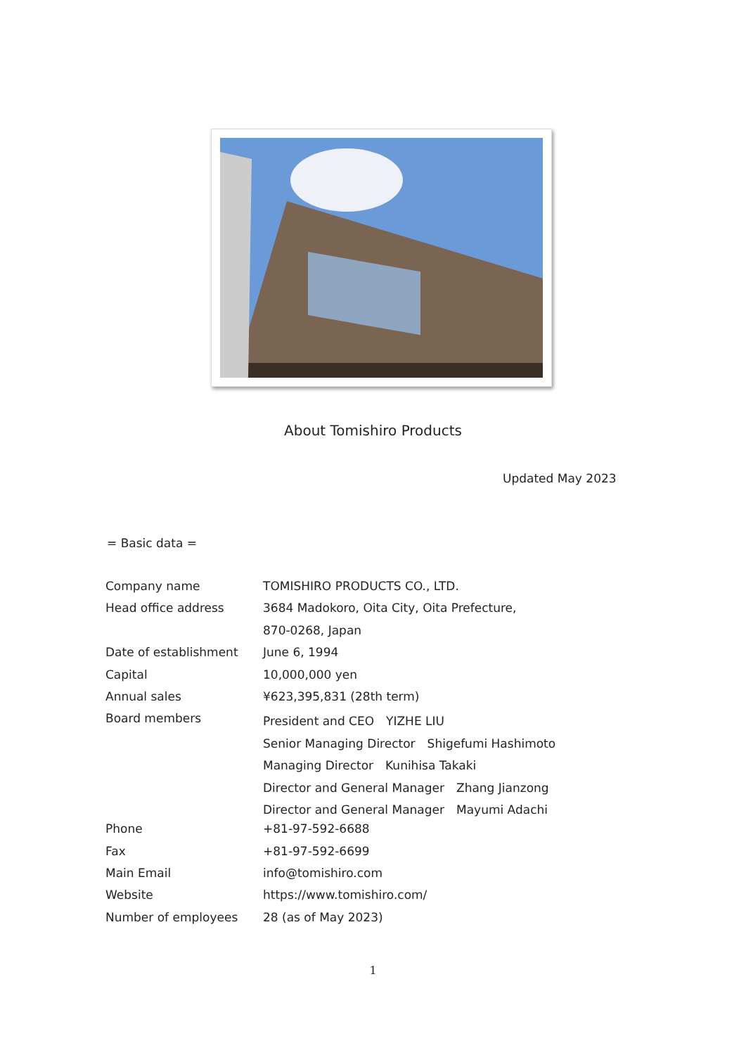About Tomishiro Products
Updated May 2023
= Basic data =
| Company name | TOMISHIRO PRODUCTS CO., LTD. |
| Head office address | 3684 Madokoro, Oita City, Oita Prefecture, |
| | 870-0268, Japan |
| Date of establishment | June 6, 1994 |
| Capital | 10,000,000 yen |
| Annual sales | ¥623,395,831 (28th term) |
| Board members | President and CEO YIZHE LIU |
| | Senior Managing Director Shigefumi Hashimoto |
| | Managing Director Kunihisa Takaki |
| | Director and General Manager Zhang Jianzong |
| | Director and General Manager Mayumi Adachi |
| Phone | +81-97-592-6688 |
| Fax | +81-97-592-6699 |
| Main Email | info@tomishiro.com |
| Website | https://www.tomishiro.com/ |
| Number of employees | 28 (as of May 2023) |
1